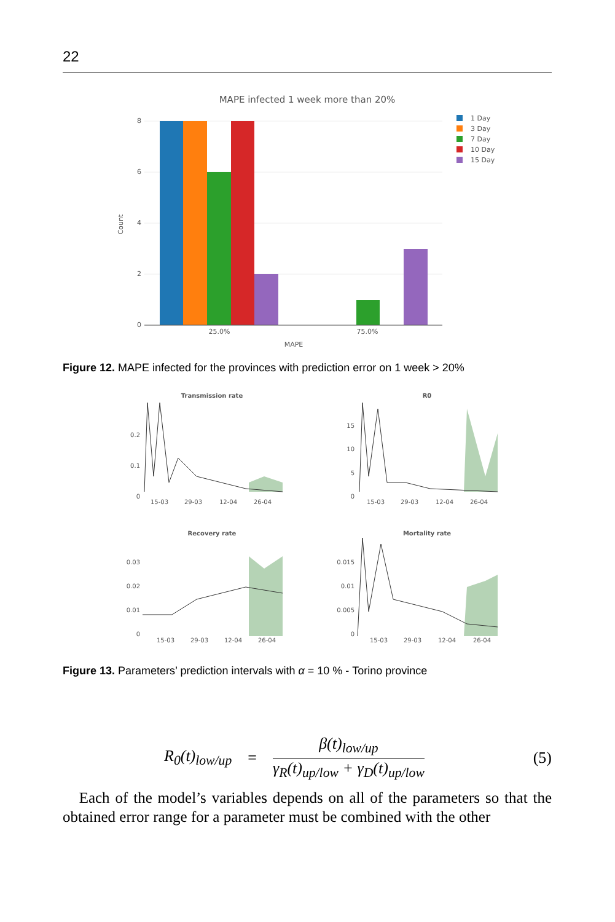22
MAPE infected 1 week more than 20%
8
6
4
2
0
Count
25.0%
75.0%
MAPE
1 Day
3 Day
7 Day
10 Day
15 Day
Figure 12. MAPE infected for the provinces with prediction error on 1 week > 20%
Transmission rate
R0
Recovery rate
Mortality rate
0.2
0.1
0
15
10
5
0
0.03
0.02
0.01
0
0.015
0.01
0.005
0
15-03
29-03
12-04
26-04
15-03
29-03
12-04
26-04
15-03
29-03
12-04
26-04
15-03
29-03
12-04
26-04
Figure 13. Parameters’ prediction intervals with α = 10 % - Torino province
R<sub>0</sub>(t)<sub>low/up</sub> =
β(t)<sub>low/up</sub>
γ<sub>R</sub>(t)<sub>up/low</sub> + γ<sub>D</sub>(t)<sub>up/low</sub>
(5)
Each of the model’s variables depends on all of the parameters so that the obtained error range for a parameter must be combined with the other